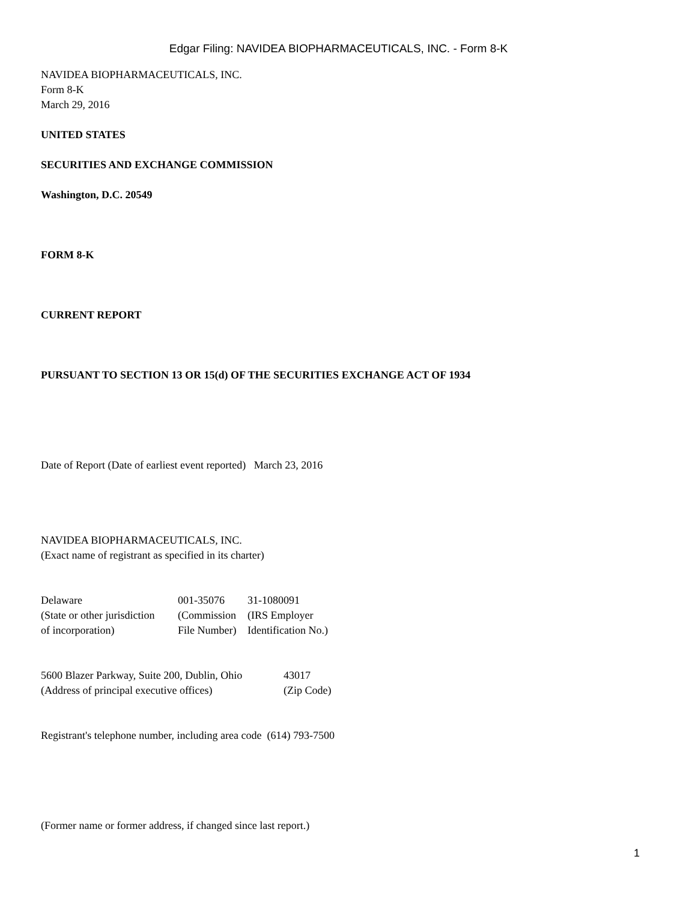Edgar Filing: NAVIDEA BIOPHARMACEUTICALS, INC. - Form 8-K
NAVIDEA BIOPHARMACEUTICALS, INC.
Form 8-K
March 29, 2016
UNITED STATES
SECURITIES AND EXCHANGE COMMISSION
Washington, D.C. 20549
FORM 8-K
CURRENT REPORT
PURSUANT TO SECTION 13 OR 15(d) OF THE SECURITIES EXCHANGE ACT OF 1934
Date of Report (Date of earliest event reported) March 23, 2016
NAVIDEA BIOPHARMACEUTICALS, INC.
(Exact name of registrant as specified in its charter)
| Delaware | 001-35076 | 31-1080091 |
| (State or other jurisdiction of incorporation) | (Commission File Number) | (IRS Employer Identification No.) |
| 5600 Blazer Parkway, Suite 200, Dublin, Ohio | 43017 |
| (Address of principal executive offices) | (Zip Code) |
Registrant's telephone number, including area code (614) 793-7500
(Former name or former address, if changed since last report.)
1